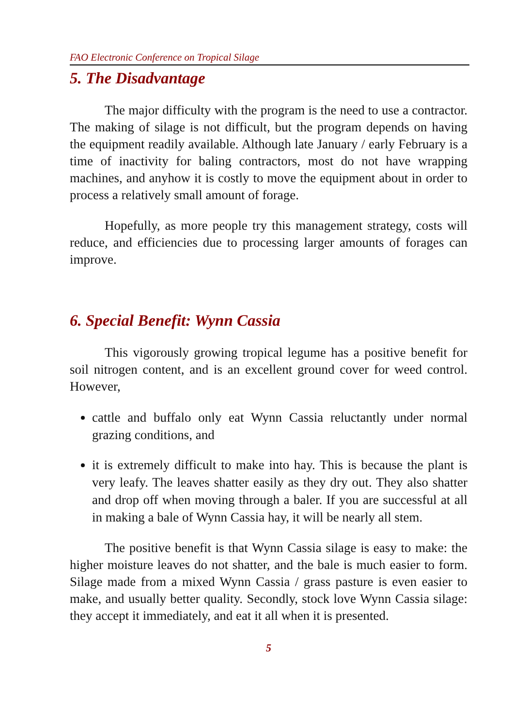FAO Electronic Conference on Tropical Silage
5. The Disadvantage
The major difficulty with the program is the need to use a contractor. The making of silage is not difficult, but the program depends on having the equipment readily available. Although late January / early February is a time of inactivity for baling contractors, most do not have wrapping machines, and anyhow it is costly to move the equipment about in order to process a relatively small amount of forage.
Hopefully, as more people try this management strategy, costs will reduce, and efficiencies due to processing larger amounts of forages can improve.
6. Special Benefit: Wynn Cassia
This vigorously growing tropical legume has a positive benefit for soil nitrogen content, and is an excellent ground cover for weed control. However,
cattle and buffalo only eat Wynn Cassia reluctantly under normal grazing conditions, and
it is extremely difficult to make into hay. This is because the plant is very leafy. The leaves shatter easily as they dry out. They also shatter and drop off when moving through a baler. If you are successful at all in making a bale of Wynn Cassia hay, it will be nearly all stem.
The positive benefit is that Wynn Cassia silage is easy to make: the higher moisture leaves do not shatter, and the bale is much easier to form. Silage made from a mixed Wynn Cassia / grass pasture is even easier to make, and usually better quality. Secondly, stock love Wynn Cassia silage: they accept it immediately, and eat it all when it is presented.
5